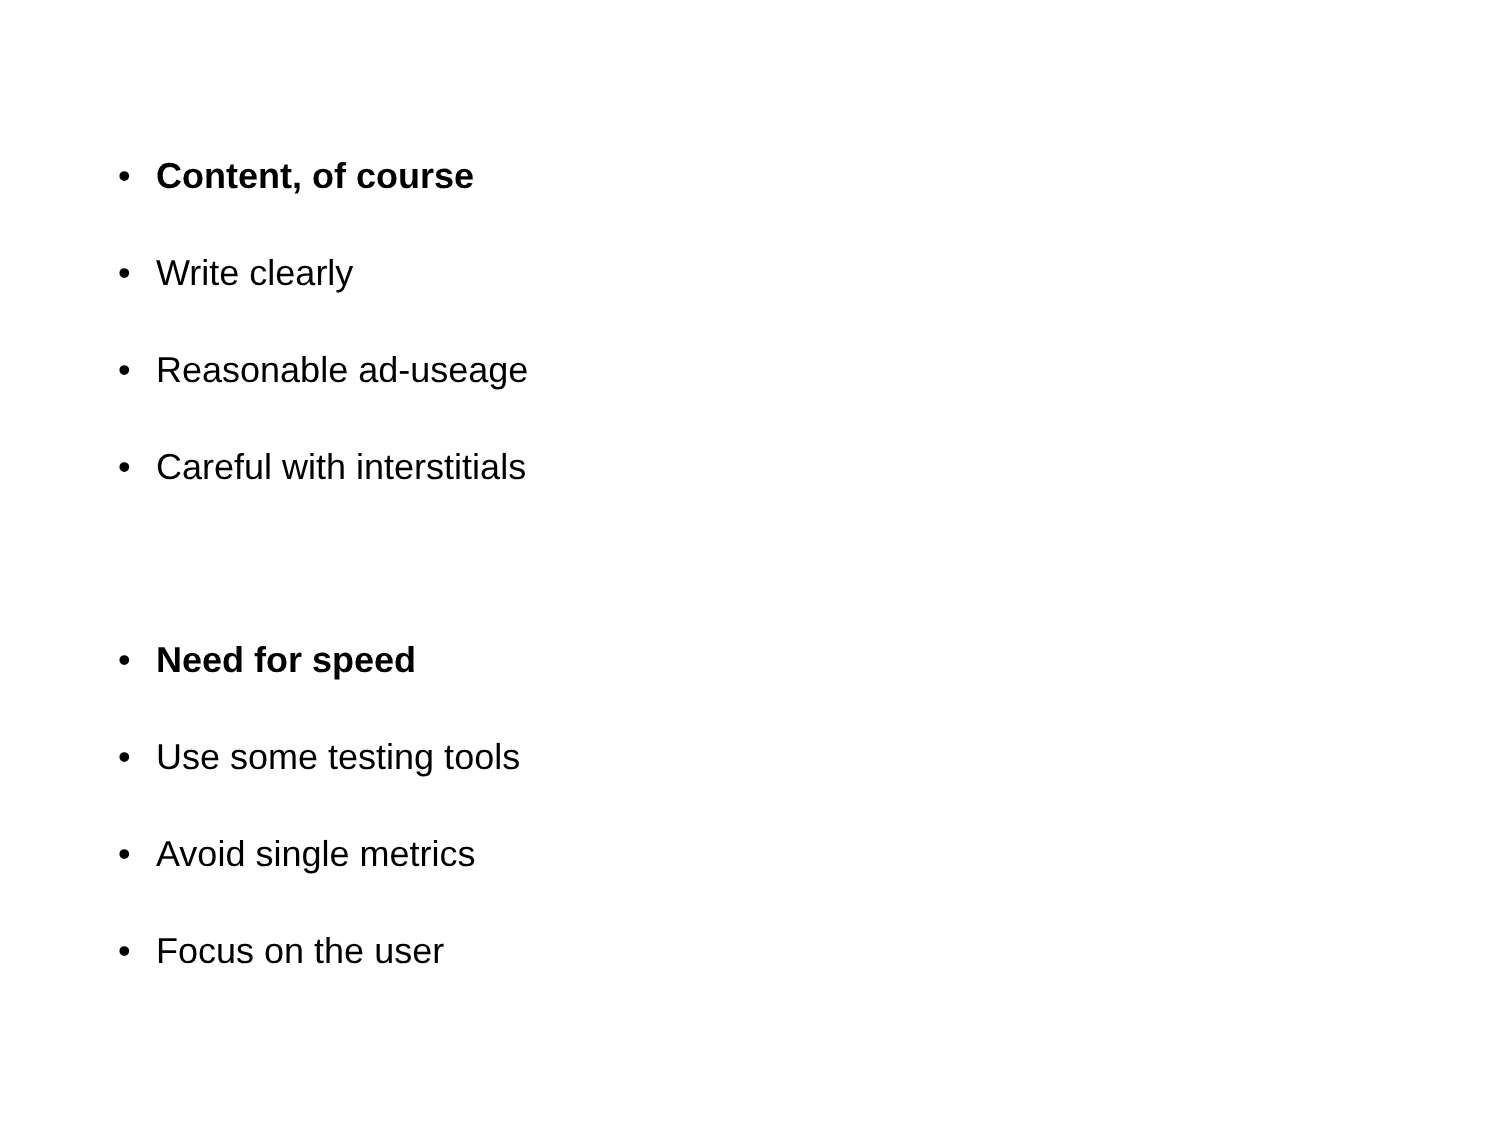• Content, of course
• Write clearly
• Reasonable ad-useage
• Careful with interstitials
• Need for speed
• Use some testing tools
• Avoid single metrics
• Focus on the user